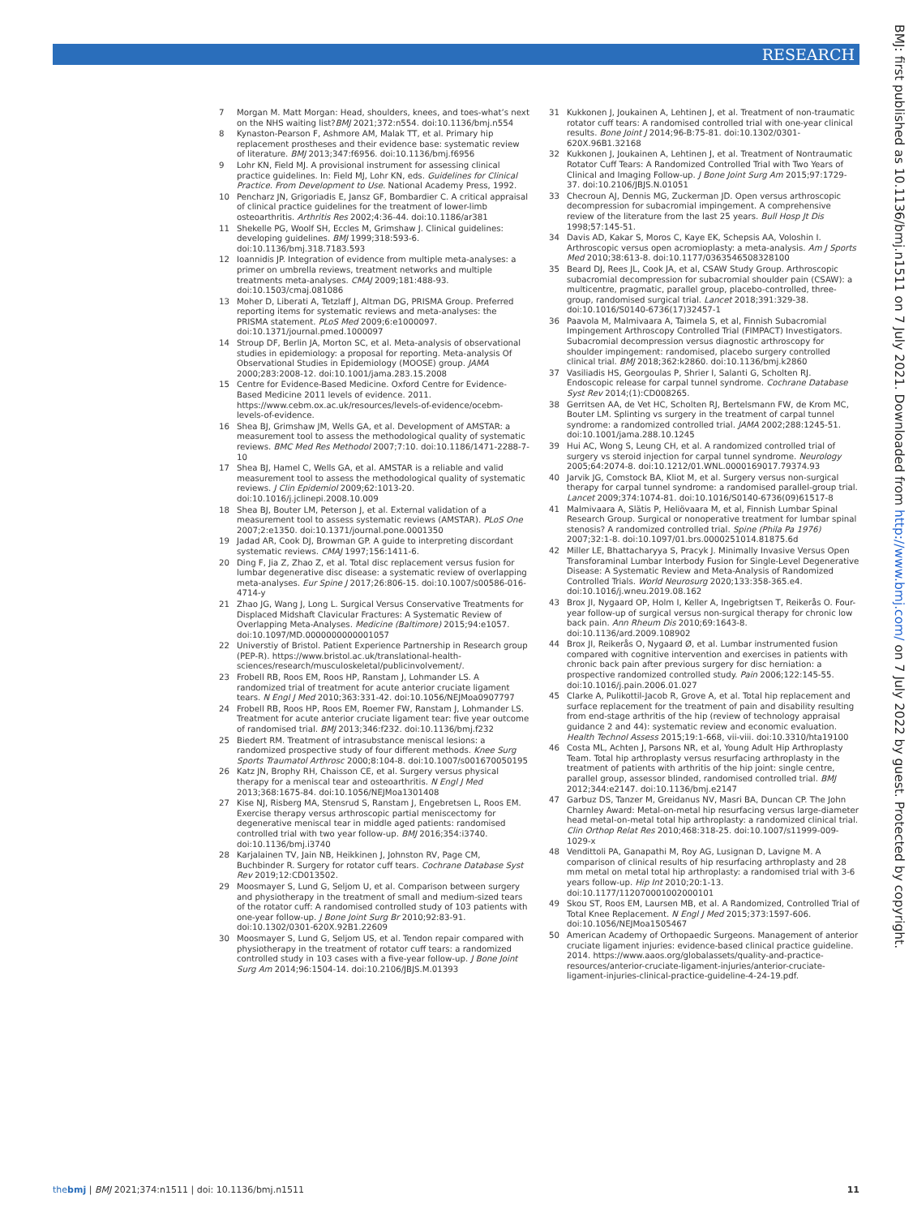RESEARCH
BMJ: first published as 10.1136/bmj.n1511 on 7 July 2021. Downloaded from http://www.bmj.com/ on 7 July 2022 by guest. Protected by copyright.
7 Morgan M. Matt Morgan: Head, shoulders, knees, and toes-what’s next on the NHS waiting list?BMJ 2021;372:n554. doi:10.1136/bmj.n554
8 Kynaston-Pearson F, Ashmore AM, Malak TT, et al. Primary hip replacement prostheses and their evidence base: systematic review of literature. BMJ 2013;347:f6956. doi:10.1136/bmj.f6956
9 Lohr KN, Field MJ. A provisional instrument for assessing clinical practice guidelines. In: Field MJ, Lohr KN, eds. Guidelines for Clinical Practice. From Development to Use. National Academy Press, 1992.
10 Pencharz JN, Grigoriadis E, Jansz GF, Bombardier C. A critical appraisal of clinical practice guidelines for the treatment of lower-limb osteoarthritis. Arthritis Res 2002;4:36-44. doi:10.1186/ar381
11 Shekelle PG, Woolf SH, Eccles M, Grimshaw J. Clinical guidelines: developing guidelines. BMJ 1999;318:593-6. doi:10.1136/bmj.318.7183.593
12 Ioannidis JP. Integration of evidence from multiple meta-analyses: a primer on umbrella reviews, treatment networks and multiple treatments meta-analyses. CMAJ 2009;181:488-93. doi:10.1503/cmaj.081086
13 Moher D, Liberati A, Tetzlaff J, Altman DG, PRISMA Group. Preferred reporting items for systematic reviews and meta-analyses: the PRISMA statement. PLoS Med 2009;6:e1000097. doi:10.1371/journal.pmed.1000097
14 Stroup DF, Berlin JA, Morton SC, et al. Meta-analysis of observational studies in epidemiology: a proposal for reporting. Meta-analysis Of Observational Studies in Epidemiology (MOOSE) group. JAMA 2000;283:2008-12. doi:10.1001/jama.283.15.2008
15 Centre for Evidence-Based Medicine. Oxford Centre for Evidence-Based Medicine 2011 levels of evidence. 2011. https://www.cebm.ox.ac.uk/resources/levels-of-evidence/ocebm-levels-of-evidence.
16 Shea BJ, Grimshaw JM, Wells GA, et al. Development of AMSTAR: a measurement tool to assess the methodological quality of systematic reviews. BMC Med Res Methodol 2007;7:10. doi:10.1186/1471-2288-7-10
17 Shea BJ, Hamel C, Wells GA, et al. AMSTAR is a reliable and valid measurement tool to assess the methodological quality of systematic reviews. J Clin Epidemiol 2009;62:1013-20. doi:10.1016/j.jclinepi.2008.10.009
18 Shea BJ, Bouter LM, Peterson J, et al. External validation of a measurement tool to assess systematic reviews (AMSTAR). PLoS One 2007;2:e1350. doi:10.1371/journal.pone.0001350
19 Jadad AR, Cook DJ, Browman GP. A guide to interpreting discordant systematic reviews. CMAJ 1997;156:1411-6.
20 Ding F, Jia Z, Zhao Z, et al. Total disc replacement versus fusion for lumbar degenerative disc disease: a systematic review of overlapping meta-analyses. Eur Spine J 2017;26:806-15. doi:10.1007/s00586-016-4714-y
21 Zhao JG, Wang J, Long L. Surgical Versus Conservative Treatments for Displaced Midshaft Clavicular Fractures: A Systematic Review of Overlapping Meta-Analyses. Medicine (Baltimore) 2015;94:e1057. doi:10.1097/MD.0000000000001057
22 Universtiy of Bristol. Patient Experience Partnership in Research group (PEP-R). https://www.bristol.ac.uk/translational-health-sciences/research/musculoskeletal/publicinvolvement/.
23 Frobell RB, Roos EM, Roos HP, Ranstam J, Lohmander LS. A randomized trial of treatment for acute anterior cruciate ligament tears. N Engl J Med 2010;363:331-42. doi:10.1056/NEJMoa0907797
24 Frobell RB, Roos HP, Roos EM, Roemer FW, Ranstam J, Lohmander LS. Treatment for acute anterior cruciate ligament tear: five year outcome of randomised trial. BMJ 2013;346:f232. doi:10.1136/bmj.f232
25 Biedert RM. Treatment of intrasubstance meniscal lesions: a randomized prospective study of four different methods. Knee Surg Sports Traumatol Arthrosc 2000;8:104-8. doi:10.1007/s001670050195
26 Katz JN, Brophy RH, Chaisson CE, et al. Surgery versus physical therapy for a meniscal tear and osteoarthritis. N Engl J Med 2013;368:1675-84. doi:10.1056/NEJMoa1301408
27 Kise NJ, Risberg MA, Stensrud S, Ranstam J, Engebretsen L, Roos EM. Exercise therapy versus arthroscopic partial meniscectomy for degenerative meniscal tear in middle aged patients: randomised controlled trial with two year follow-up. BMJ 2016;354:i3740. doi:10.1136/bmj.i3740
28 Karjalainen TV, Jain NB, Heikkinen J, Johnston RV, Page CM, Buchbinder R. Surgery for rotator cuff tears. Cochrane Database Syst Rev 2019;12:CD013502.
29 Moosmayer S, Lund G, Seljom U, et al. Comparison between surgery and physiotherapy in the treatment of small and medium-sized tears of the rotator cuff: A randomised controlled study of 103 patients with one-year follow-up. J Bone Joint Surg Br 2010;92:83-91. doi:10.1302/0301-620X.92B1.22609
30 Moosmayer S, Lund G, Seljom US, et al. Tendon repair compared with physiotherapy in the treatment of rotator cuff tears: a randomized controlled study in 103 cases with a five-year follow-up. J Bone Joint Surg Am 2014;96:1504-14. doi:10.2106/JBJS.M.01393
31 Kukkonen J, Joukainen A, Lehtinen J, et al. Treatment of non-traumatic rotator cuff tears: A randomised controlled trial with one-year clinical results. Bone Joint J 2014;96-B:75-81. doi:10.1302/0301-620X.96B1.32168
32 Kukkonen J, Joukainen A, Lehtinen J, et al. Treatment of Nontraumatic Rotator Cuff Tears: A Randomized Controlled Trial with Two Years of Clinical and Imaging Follow-up. J Bone Joint Surg Am 2015;97:1729-37. doi:10.2106/JBJS.N.01051
33 Checroun AJ, Dennis MG, Zuckerman JD. Open versus arthroscopic decompression for subacromial impingement. A comprehensive review of the literature from the last 25 years. Bull Hosp Jt Dis 1998;57:145-51.
34 Davis AD, Kakar S, Moros C, Kaye EK, Schepsis AA, Voloshin I. Arthroscopic versus open acromioplasty: a meta-analysis. Am J Sports Med 2010;38:613-8. doi:10.1177/0363546508328100
35 Beard DJ, Rees JL, Cook JA, et al, CSAW Study Group. Arthroscopic subacromial decompression for subacromial shoulder pain (CSAW): a multicentre, pragmatic, parallel group, placebo-controlled, three-group, randomised surgical trial. Lancet 2018;391:329-38. doi:10.1016/S0140-6736(17)32457-1
36 Paavola M, Malmivaara A, Taimela S, et al, Finnish Subacromial Impingement Arthroscopy Controlled Trial (FIMPACT) Investigators. Subacromial decompression versus diagnostic arthroscopy for shoulder impingement: randomised, placebo surgery controlled clinical trial. BMJ 2018;362:k2860. doi:10.1136/bmj.k2860
37 Vasiliadis HS, Georgoulas P, Shrier I, Salanti G, Scholten RJ. Endoscopic release for carpal tunnel syndrome. Cochrane Database Syst Rev 2014;(1):CD008265.
38 Gerritsen AA, de Vet HC, Scholten RJ, Bertelsmann FW, de Krom MC, Bouter LM. Splinting vs surgery in the treatment of carpal tunnel syndrome: a randomized controlled trial. JAMA 2002;288:1245-51. doi:10.1001/jama.288.10.1245
39 Hui AC, Wong S, Leung CH, et al. A randomized controlled trial of surgery vs steroid injection for carpal tunnel syndrome. Neurology 2005;64:2074-8. doi:10.1212/01.WNL.0000169017.79374.93
40 Jarvik JG, Comstock BA, Kliot M, et al. Surgery versus non-surgical therapy for carpal tunnel syndrome: a randomised parallel-group trial. Lancet 2009;374:1074-81. doi:10.1016/S0140-6736(09)61517-8
41 Malmivaara A, Slätis P, Heliövaara M, et al, Finnish Lumbar Spinal Research Group. Surgical or nonoperative treatment for lumbar spinal stenosis? A randomized controlled trial. Spine (Phila Pa 1976) 2007;32:1-8. doi:10.1097/01.brs.0000251014.81875.6d
42 Miller LE, Bhattacharyya S, Pracyk J. Minimally Invasive Versus Open Transforaminal Lumbar Interbody Fusion for Single-Level Degenerative Disease: A Systematic Review and Meta-Analysis of Randomized Controlled Trials. World Neurosurg 2020;133:358-365.e4. doi:10.1016/j.wneu.2019.08.162
43 Brox JI, Nygaard OP, Holm I, Keller A, Ingebrigtsen T, Reikerås O. Four-year follow-up of surgical versus non-surgical therapy for chronic low back pain. Ann Rheum Dis 2010;69:1643-8. doi:10.1136/ard.2009.108902
44 Brox JI, Reikerås O, Nygaard Ø, et al. Lumbar instrumented fusion compared with cognitive intervention and exercises in patients with chronic back pain after previous surgery for disc herniation: a prospective randomized controlled study. Pain 2006;122:145-55. doi:10.1016/j.pain.2006.01.027
45 Clarke A, Pulikottil-Jacob R, Grove A, et al. Total hip replacement and surface replacement for the treatment of pain and disability resulting from end-stage arthritis of the hip (review of technology appraisal guidance 2 and 44): systematic review and economic evaluation. Health Technol Assess 2015;19:1-668, vii-viii. doi:10.3310/hta19100
46 Costa ML, Achten J, Parsons NR, et al, Young Adult Hip Arthroplasty Team. Total hip arthroplasty versus resurfacing arthroplasty in the treatment of patients with arthritis of the hip joint: single centre, parallel group, assessor blinded, randomised controlled trial. BMJ 2012;344:e2147. doi:10.1136/bmj.e2147
47 Garbuz DS, Tanzer M, Greidanus NV, Masri BA, Duncan CP. The John Charnley Award: Metal-on-metal hip resurfacing versus large-diameter head metal-on-metal total hip arthroplasty: a randomized clinical trial. Clin Orthop Relat Res 2010;468:318-25. doi:10.1007/s11999-009-1029-x
48 Vendittoli PA, Ganapathi M, Roy AG, Lusignan D, Lavigne M. A comparison of clinical results of hip resurfacing arthroplasty and 28 mm metal on metal total hip arthroplasty: a randomised trial with 3-6 years follow-up. Hip Int 2010;20:1-13. doi:10.1177/112070001002000101
49 Skou ST, Roos EM, Laursen MB, et al. A Randomized, Controlled Trial of Total Knee Replacement. N Engl J Med 2015;373:1597-606. doi:10.1056/NEJMoa1505467
50 American Academy of Orthopaedic Surgeons. Management of anterior cruciate ligament injuries: evidence-based clinical practice guideline. 2014. https://www.aaos.org/globalassets/quality-and-practice-resources/anterior-cruciate-ligament-injuries/anterior-cruciate-ligament-injuries-clinical-practice-guideline-4-24-19.pdf.
thebmj | BMJ 2021;374:n1511 | doi: 10.1136/bmj.n1511 11